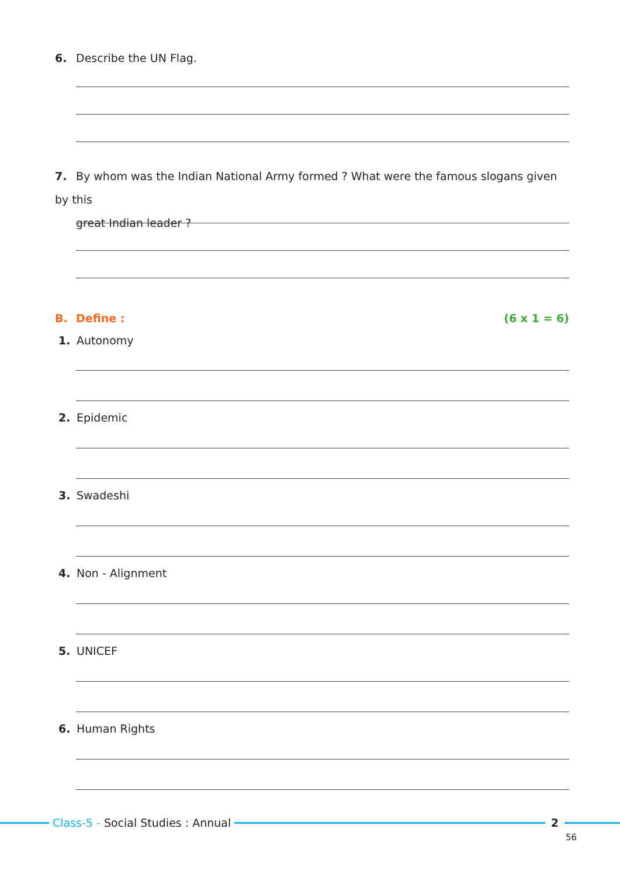6. Describe the UN Flag.
7. By whom was the Indian National Army formed ? What were the famous slogans given by this
great Indian leader ?
B. Define : (6 x 1 = 6)
1. Autonomy
2. Epidemic
3. Swadeshi
4. Non - Alignment
5. UNICEF
6. Human Rights
Class-5 - Social Studies : Annual
2
56